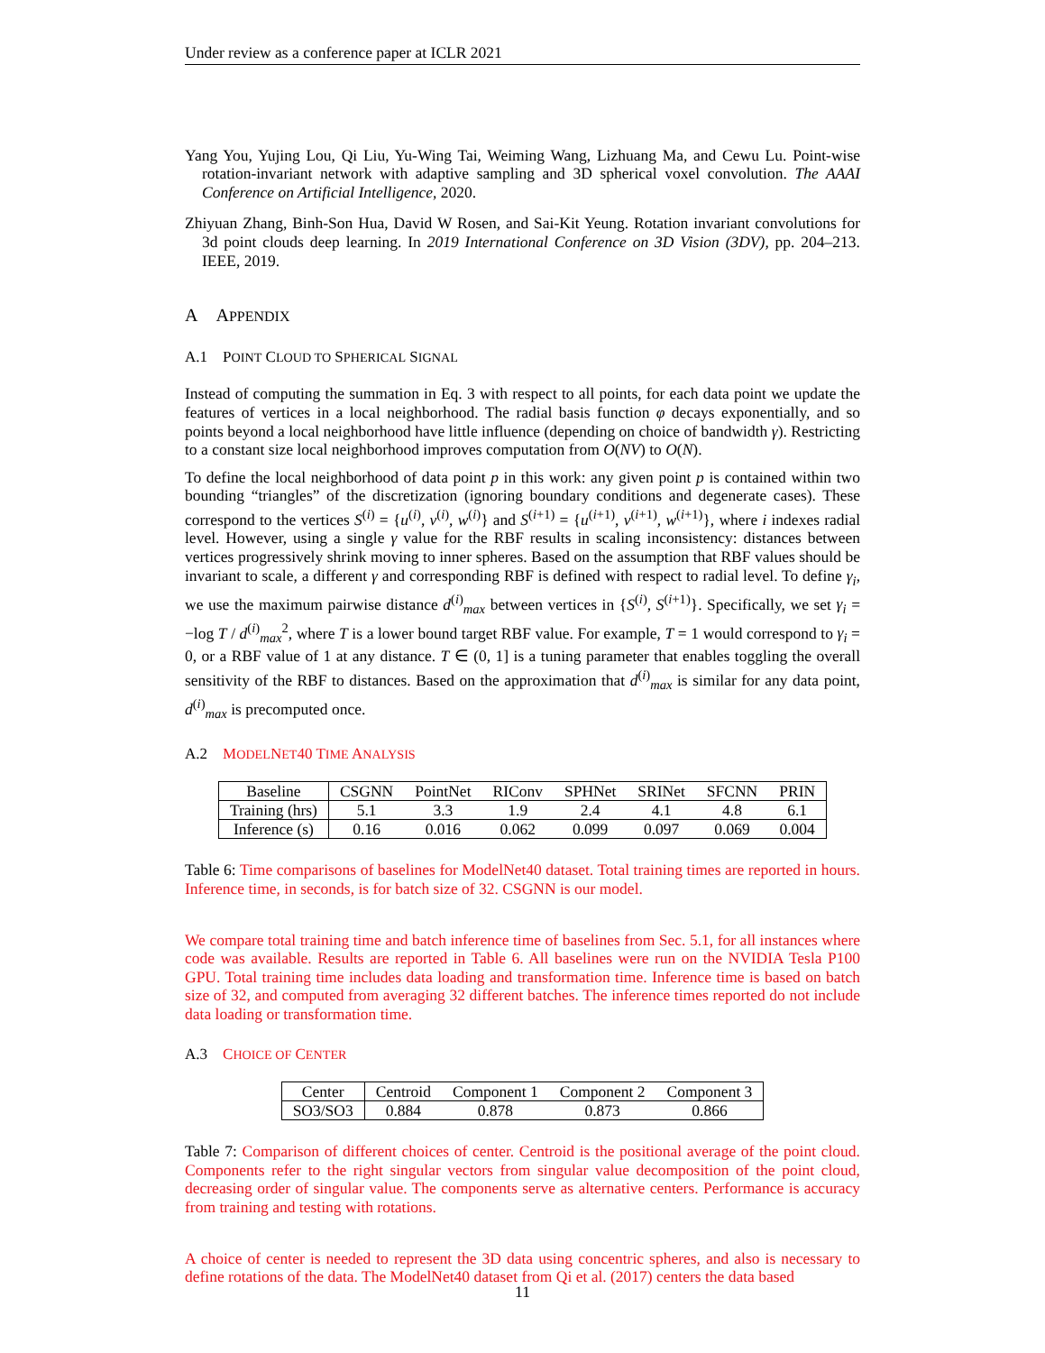Under review as a conference paper at ICLR 2021
Yang You, Yujing Lou, Qi Liu, Yu-Wing Tai, Weiming Wang, Lizhuang Ma, and Cewu Lu. Point-wise rotation-invariant network with adaptive sampling and 3D spherical voxel convolution. The AAAI Conference on Artificial Intelligence, 2020.
Zhiyuan Zhang, Binh-Son Hua, David W Rosen, and Sai-Kit Yeung. Rotation invariant convolutions for 3d point clouds deep learning. In 2019 International Conference on 3D Vision (3DV), pp. 204–213. IEEE, 2019.
A APPENDIX
A.1 POINT CLOUD TO SPHERICAL SIGNAL
Instead of computing the summation in Eq. 3 with respect to all points, for each data point we update the features of vertices in a local neighborhood. The radial basis function φ decays exponentially, and so points beyond a local neighborhood have little influence (depending on choice of bandwidth γ). Restricting to a constant size local neighborhood improves computation from O(NV) to O(N).
To define the local neighborhood of data point p in this work: any given point p is contained within two bounding “triangles” of the discretization (ignoring boundary conditions and degenerate cases). These correspond to the vertices S<sup>(i)</sup> = {u<sup>(i)</sup>, v<sup>(i)</sup>, w<sup>(i)</sup>} and S<sup>(i+1)</sup> = {u<sup>(i+1)</sup>, v<sup>(i+1)</sup>, w<sup>(i+1)</sup>}, where i indexes radial level. However, using a single γ value for the RBF results in scaling inconsistency: distances between vertices progressively shrink moving to inner spheres. Based on the assumption that RBF values should be invariant to scale, a different γ and corresponding RBF is defined with respect to radial level. To define γ<sub>i</sub>, we use the maximum pairwise distance d<sup>(i)</sup><sub>max</sub> between vertices in {S<sup>(i)</sup>, S<sup>(i+1)</sup>}. Specifically, we set γ<sub>i</sub> = −log T / d<sup>(i)</sup><sub>max</sub><sup>2</sup>, where T is a lower bound target RBF value. For example, T = 1 would correspond to γ<sub>i</sub> = 0, or a RBF value of 1 at any distance. T ∈ (0, 1] is a tuning parameter that enables toggling the overall sensitivity of the RBF to distances. Based on the approximation that d<sup>(i)</sup><sub>max</sub> is similar for any data point, d<sup>(i)</sup><sub>max</sub> is precomputed once.
A.2 MODELNET40 TIME ANALYSIS
| Baseline | CSGNN | PointNet | RIConv | SPHNet | SRINet | SFCNN | PRIN |
| --- | --- | --- | --- | --- | --- | --- | --- |
| Training (hrs) | 5.1 | 3.3 | 1.9 | 2.4 | 4.1 | 4.8 | 6.1 |
| Inference (s) | 0.16 | 0.016 | 0.062 | 0.099 | 0.097 | 0.069 | 0.004 |
Table 6: Time comparisons of baselines for ModelNet40 dataset. Total training times are reported in hours. Inference time, in seconds, is for batch size of 32. CSGNN is our model.
We compare total training time and batch inference time of baselines from Sec. 5.1, for all instances where code was available. Results are reported in Table 6. All baselines were run on the NVIDIA Tesla P100 GPU. Total training time includes data loading and transformation time. Inference time is based on batch size of 32, and computed from averaging 32 different batches. The inference times reported do not include data loading or transformation time.
A.3 CHOICE OF CENTER
| Center | Centroid | Component 1 | Component 2 | Component 3 |
| --- | --- | --- | --- | --- |
| SO3/SO3 | 0.884 | 0.878 | 0.873 | 0.866 |
Table 7: Comparison of different choices of center. Centroid is the positional average of the point cloud. Components refer to the right singular vectors from singular value decomposition of the point cloud, decreasing order of singular value. The components serve as alternative centers. Performance is accuracy from training and testing with rotations.
A choice of center is needed to represent the 3D data using concentric spheres, and also is necessary to define rotations of the data. The ModelNet40 dataset from Qi et al. (2017) centers the data based
11